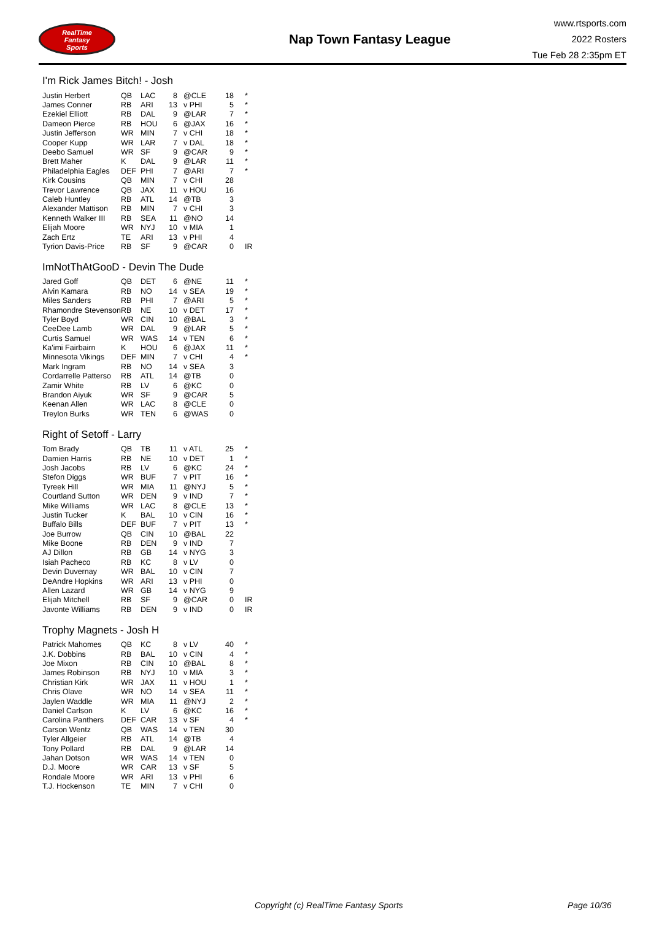RealTime
Fantasy
Sports
Nap Town Fantasy League
www.rtsports.com
2022 Rosters
Tue Feb 28 2:35pm ET
I'm Rick James Bitch! - Josh
| Justin Herbert | QB | LAC | 8 | @CLE | 18 | * |
| James Conner | RB | ARI | 13 | v PHI | 5 | * |
| Ezekiel Elliott | RB | DAL | 9 | @LAR | 7 | * |
| Dameon Pierce | RB | HOU | 6 | @JAX | 16 | * |
| Justin Jefferson | WR | MIN | 7 | v CHI | 18 | * |
| Cooper Kupp | WR | LAR | 7 | v DAL | 18 | * |
| Deebo Samuel | WR | SF | 9 | @CAR | 9 | * |
| Brett Maher | K | DAL | 9 | @LAR | 11 | * |
| Philadelphia Eagles | DEF | PHI | 7 | @ARI | 7 | * |
| Kirk Cousins | QB | MIN | 7 | v CHI | 28 | |
| Trevor Lawrence | QB | JAX | 11 | v HOU | 16 | |
| Caleb Huntley | RB | ATL | 14 | @TB | 3 | |
| Alexander Mattison | RB | MIN | 7 | v CHI | 3 | |
| Kenneth Walker III | RB | SEA | 11 | @NO | 14 | |
| Elijah Moore | WR | NYJ | 10 | v MIA | 1 | |
| Zach Ertz | TE | ARI | 13 | v PHI | 4 | |
| Tyrion Davis-Price | RB | SF | 9 | @CAR | 0 | IR |
ImNotThAtGooD - Devin The Dude
| Jared Goff | QB | DET | 6 | @NE | 11 | * |
| Alvin Kamara | RB | NO | 14 | v SEA | 19 | * |
| Miles Sanders | RB | PHI | 7 | @ARI | 5 | * |
| Rhamondre Stevenson | RB | NE | 10 | v DET | 17 | * |
| Tyler Boyd | WR | CIN | 10 | @BAL | 3 | * |
| CeeDee Lamb | WR | DAL | 9 | @LAR | 5 | * |
| Curtis Samuel | WR | WAS | 14 | v TEN | 6 | * |
| Ka'imi Fairbairn | K | HOU | 6 | @JAX | 11 | * |
| Minnesota Vikings | DEF | MIN | 7 | v CHI | 4 | * |
| Mark Ingram | RB | NO | 14 | v SEA | 3 | |
| Cordarrelle Patterso | RB | ATL | 14 | @TB | 0 | |
| Zamir White | RB | LV | 6 | @KC | 0 | |
| Brandon Aiyuk | WR | SF | 9 | @CAR | 5 | |
| Keenan Allen | WR | LAC | 8 | @CLE | 0 | |
| Treylon Burks | WR | TEN | 6 | @WAS | 0 | |
Right of Setoff - Larry
| Tom Brady | QB | TB | 11 | v ATL | 25 | * |
| Damien Harris | RB | NE | 10 | v DET | 1 | * |
| Josh Jacobs | RB | LV | 6 | @KC | 24 | * |
| Stefon Diggs | WR | BUF | 7 | v PIT | 16 | * |
| Tyreek Hill | WR | MIA | 11 | @NYJ | 5 | * |
| Courtland Sutton | WR | DEN | 9 | v IND | 7 | * |
| Mike Williams | WR | LAC | 8 | @CLE | 13 | * |
| Justin Tucker | K | BAL | 10 | v CIN | 16 | * |
| Buffalo Bills | DEF | BUF | 7 | v PIT | 13 | * |
| Joe Burrow | QB | CIN | 10 | @BAL | 22 | |
| Mike Boone | RB | DEN | 9 | v IND | 7 | |
| AJ Dillon | RB | GB | 14 | v NYG | 3 | |
| Isiah Pacheco | RB | KC | 8 | v LV | 0 | |
| Devin Duvernay | WR | BAL | 10 | v CIN | 7 | |
| DeAndre Hopkins | WR | ARI | 13 | v PHI | 0 | |
| Allen Lazard | WR | GB | 14 | v NYG | 9 | |
| Elijah Mitchell | RB | SF | 9 | @CAR | 0 | IR |
| Javonte Williams | RB | DEN | 9 | v IND | 0 | IR |
Trophy Magnets - Josh H
| Patrick Mahomes | QB | KC | 8 | v LV | 40 | * |
| J.K. Dobbins | RB | BAL | 10 | v CIN | 4 | * |
| Joe Mixon | RB | CIN | 10 | @BAL | 8 | * |
| James Robinson | RB | NYJ | 10 | v MIA | 3 | * |
| Christian Kirk | WR | JAX | 11 | v HOU | 1 | * |
| Chris Olave | WR | NO | 14 | v SEA | 11 | * |
| Jaylen Waddle | WR | MIA | 11 | @NYJ | 2 | * |
| Daniel Carlson | K | LV | 6 | @KC | 16 | * |
| Carolina Panthers | DEF | CAR | 13 | v SF | 4 | * |
| Carson Wentz | QB | WAS | 14 | v TEN | 30 | |
| Tyler Allgeier | RB | ATL | 14 | @TB | 4 | |
| Tony Pollard | RB | DAL | 9 | @LAR | 14 | |
| Jahan Dotson | WR | WAS | 14 | v TEN | 0 | |
| D.J. Moore | WR | CAR | 13 | v SF | 5 | |
| Rondale Moore | WR | ARI | 13 | v PHI | 6 | |
| T.J. Hockenson | TE | MIN | 7 | v CHI | 0 | |
Copyright (c) RealTime Fantasy Sports Page 10/36